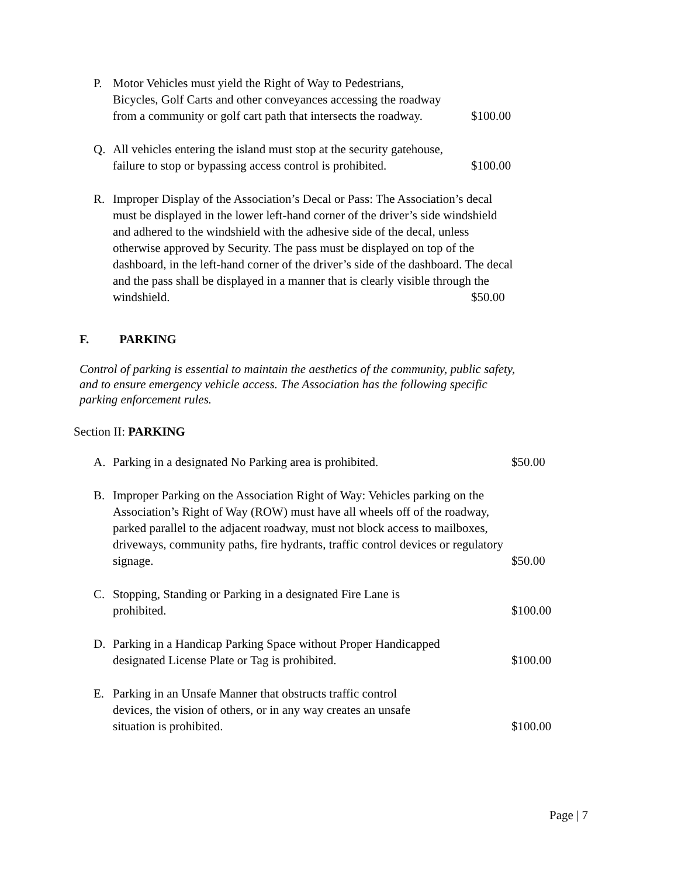P.
Motor Vehicles must yield the Right of Way to Pedestrians, Bicycles, Golf Carts and other conveyances accessing the roadway from a community or golf cart path that intersects the roadway.
$100.00
Q.
All vehicles entering the island must stop at the security gatehouse, failure to stop or bypassing access control is prohibited.
$100.00
R.
Improper Display of the Association’s Decal or Pass: The Association’s decal must be displayed in the lower left-hand corner of the driver’s side windshield and adhered to the windshield with the adhesive side of the decal, unless otherwise approved by Security. The pass must be displayed on top of the dashboard, in the left-hand corner of the driver’s side of the dashboard. The decal and the pass shall be displayed in a manner that is clearly visible through the windshield.
$50.00
F. PARKING
Control of parking is essential to maintain the aesthetics of the community, public safety, and to ensure emergency vehicle access. The Association has the following specific parking enforcement rules.
Section II: PARKING
A.
Parking in a designated No Parking area is prohibited.
$50.00
B.
Improper Parking on the Association Right of Way: Vehicles parking on the Association’s Right of Way (ROW) must have all wheels off of the roadway, parked parallel to the adjacent roadway, must not block access to mailboxes, driveways, community paths, fire hydrants, traffic control devices or regulatory signage.
$50.00
C.
Stopping, Standing or Parking in a designated Fire Lane is prohibited.
$100.00
D.
Parking in a Handicap Parking Space without Proper Handicapped designated License Plate or Tag is prohibited.
$100.00
E.
Parking in an Unsafe Manner that obstructs traffic control devices, the vision of others, or in any way creates an unsafe situation is prohibited.
$100.00
Page | 7